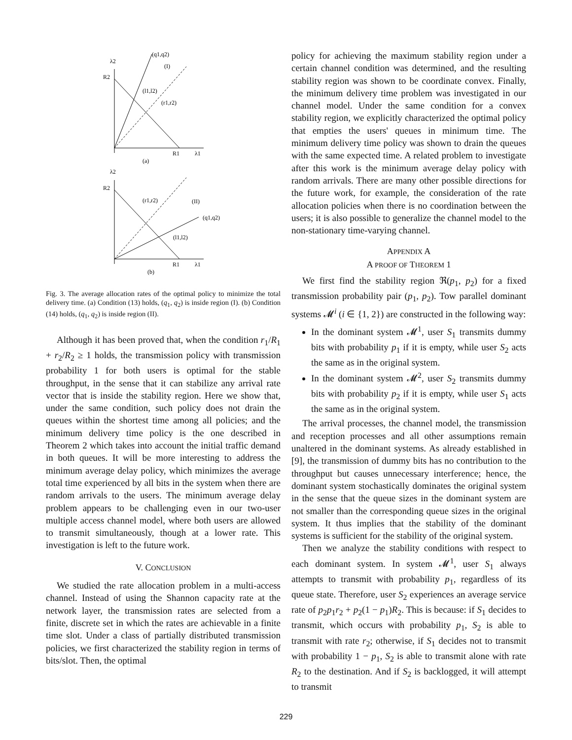λ2
R2
(q1,q2)
(I)
(l1,l2)
(r1,r2)
R1
λ1
(a)
λ2
R2
(r1,r2)
(II)
(q1,q2)
(l1,l2)
R1
λ1
(b)
Fig. 3. The average allocation rates of the optimal policy to minimize the total delivery time. (a) Condition (13) holds, (q<sub>1</sub>, q<sub>2</sub>) is inside region (I). (b) Condition (14) holds, (q<sub>1</sub>, q<sub>2</sub>) is inside region (II).
Although it has been proved that, when the condition r<sub>1</sub>/R<sub>1</sub> + r<sub>2</sub>/R<sub>2</sub> ≥ 1 holds, the transmission policy with transmission probability 1 for both users is optimal for the stable throughput, in the sense that it can stabilize any arrival rate vector that is inside the stability region. Here we show that, under the same condition, such policy does not drain the queues within the shortest time among all policies; and the minimum delivery time policy is the one described in Theorem 2 which takes into account the initial traffic demand in both queues. It will be more interesting to address the minimum average delay policy, which minimizes the average total time experienced by all bits in the system when there are random arrivals to the users. The minimum average delay problem appears to be challenging even in our two-user multiple access channel model, where both users are allowed to transmit simultaneously, though at a lower rate. This investigation is left to the future work.
V. CONCLUSION
We studied the rate allocation problem in a multi-access channel. Instead of using the Shannon capacity rate at the network layer, the transmission rates are selected from a finite, discrete set in which the rates are achievable in a finite time slot. Under a class of partially distributed transmission policies, we first characterized the stability region in terms of bits/slot. Then, the optimal
policy for achieving the maximum stability region under a certain channel condition was determined, and the resulting stability region was shown to be coordinate convex. Finally, the minimum delivery time problem was investigated in our channel model. Under the same condition for a convex stability region, we explicitly characterized the optimal policy that empties the users' queues in minimum time. The minimum delivery time policy was shown to drain the queues with the same expected time. A related problem to investigate after this work is the minimum average delay policy with random arrivals. There are many other possible directions for the future work, for example, the consideration of the rate allocation policies when there is no coordination between the users; it is also possible to generalize the channel model to the non-stationary time-varying channel.
APPENDIX A
A PROOF OF THEOREM 1
We first find the stability region ℜ(p<sub>1</sub>, p<sub>2</sub>) for a fixed transmission probability pair (p<sub>1</sub>, p<sub>2</sub>). Tow parallel dominant systems 𝓜<sup>i</sup> (i ∈ {1, 2}) are constructed in the following way:
In the dominant system 𝓜<sup>1</sup>, user S<sub>1</sub> transmits dummy bits with probability p<sub>1</sub> if it is empty, while user S<sub>2</sub> acts the same as in the original system.
In the dominant system 𝓜<sup>2</sup>, user S<sub>2</sub> transmits dummy bits with probability p<sub>2</sub> if it is empty, while user S<sub>1</sub> acts the same as in the original system.
The arrival processes, the channel model, the transmission and reception processes and all other assumptions remain unaltered in the dominant systems. As already established in [9], the transmission of dummy bits has no contribution to the throughput but causes unnecessary interference; hence, the dominant system stochastically dominates the original system in the sense that the queue sizes in the dominant system are not smaller than the corresponding queue sizes in the original system. It thus implies that the stability of the dominant systems is sufficient for the stability of the original system.
Then we analyze the stability conditions with respect to each dominant system. In system 𝓜<sup>1</sup>, user S<sub>1</sub> always attempts to transmit with probability p<sub>1</sub>, regardless of its queue state. Therefore, user S<sub>2</sub> experiences an average service rate of p<sub>2</sub>p<sub>1</sub>r<sub>2</sub> + p<sub>2</sub>(1 − p<sub>1</sub>)R<sub>2</sub>. This is because: if S<sub>1</sub> decides to transmit, which occurs with probability p<sub>1</sub>, S<sub>2</sub> is able to transmit with rate r<sub>2</sub>; otherwise, if S<sub>1</sub> decides not to transmit with probability 1 − p<sub>1</sub>, S<sub>2</sub> is able to transmit alone with rate R<sub>2</sub> to the destination. And if S<sub>2</sub> is backlogged, it will attempt to transmit
229